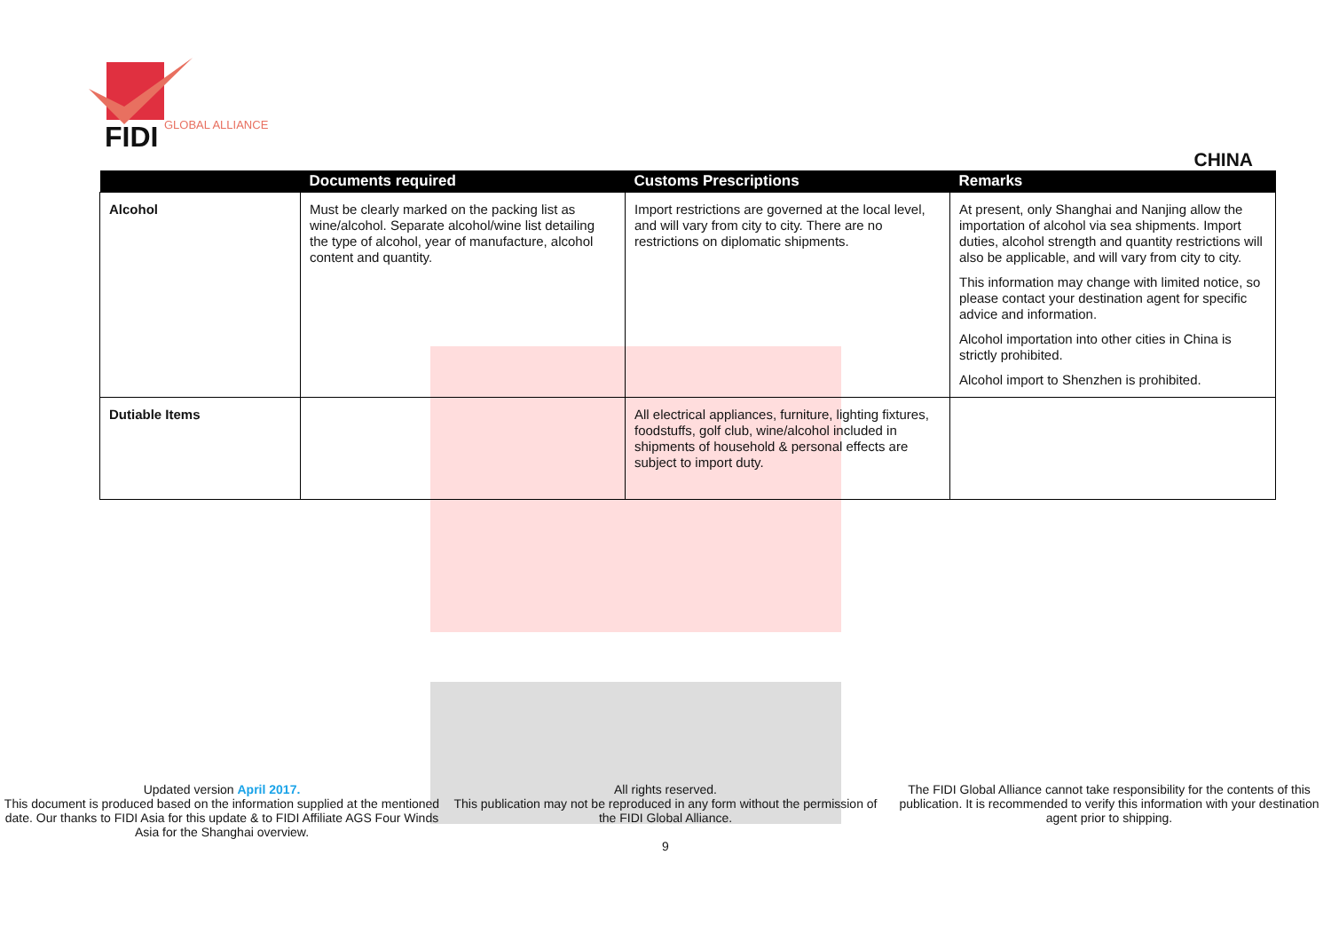FIDI
GLOBAL ALLIANCE
CHINA
| | Documents required | Customs Prescriptions | Remarks |
| --- | --- | --- | --- |
| Alcohol | Must be clearly marked on the packing list as wine/alcohol. Separate alcohol/wine list detailing the type of alcohol, year of manufacture, alcohol content and quantity. | Import restrictions are governed at the local level, and will vary from city to city. There are no restrictions on diplomatic shipments. | At present, only Shanghai and Nanjing allow the importation of alcohol via sea shipments. Import duties, alcohol strength and quantity restrictions will also be applicable, and will vary from city to city. This information may change with limited notice, so please contact your destination agent for specific advice and information. Alcohol importation into other cities in China is strictly prohibited. Alcohol import to Shenzhen is prohibited. |
| Dutiable Items | | All electrical appliances, furniture, lighting fixtures, foodstuffs, golf club, wine/alcohol included in shipments of household & personal effects are subject to import duty. | |
Updated version April 2017.
This document is produced based on the information supplied at the mentioned date. Our thanks to FIDI Asia for this update & to FIDI Affiliate AGS Four Winds Asia for the Shanghai overview.
All rights reserved.
This publication may not be reproduced in any form without the permission of the FIDI Global Alliance.
9
The FIDI Global Alliance cannot take responsibility for the contents of this publication. It is recommended to verify this information with your destination agent prior to shipping.